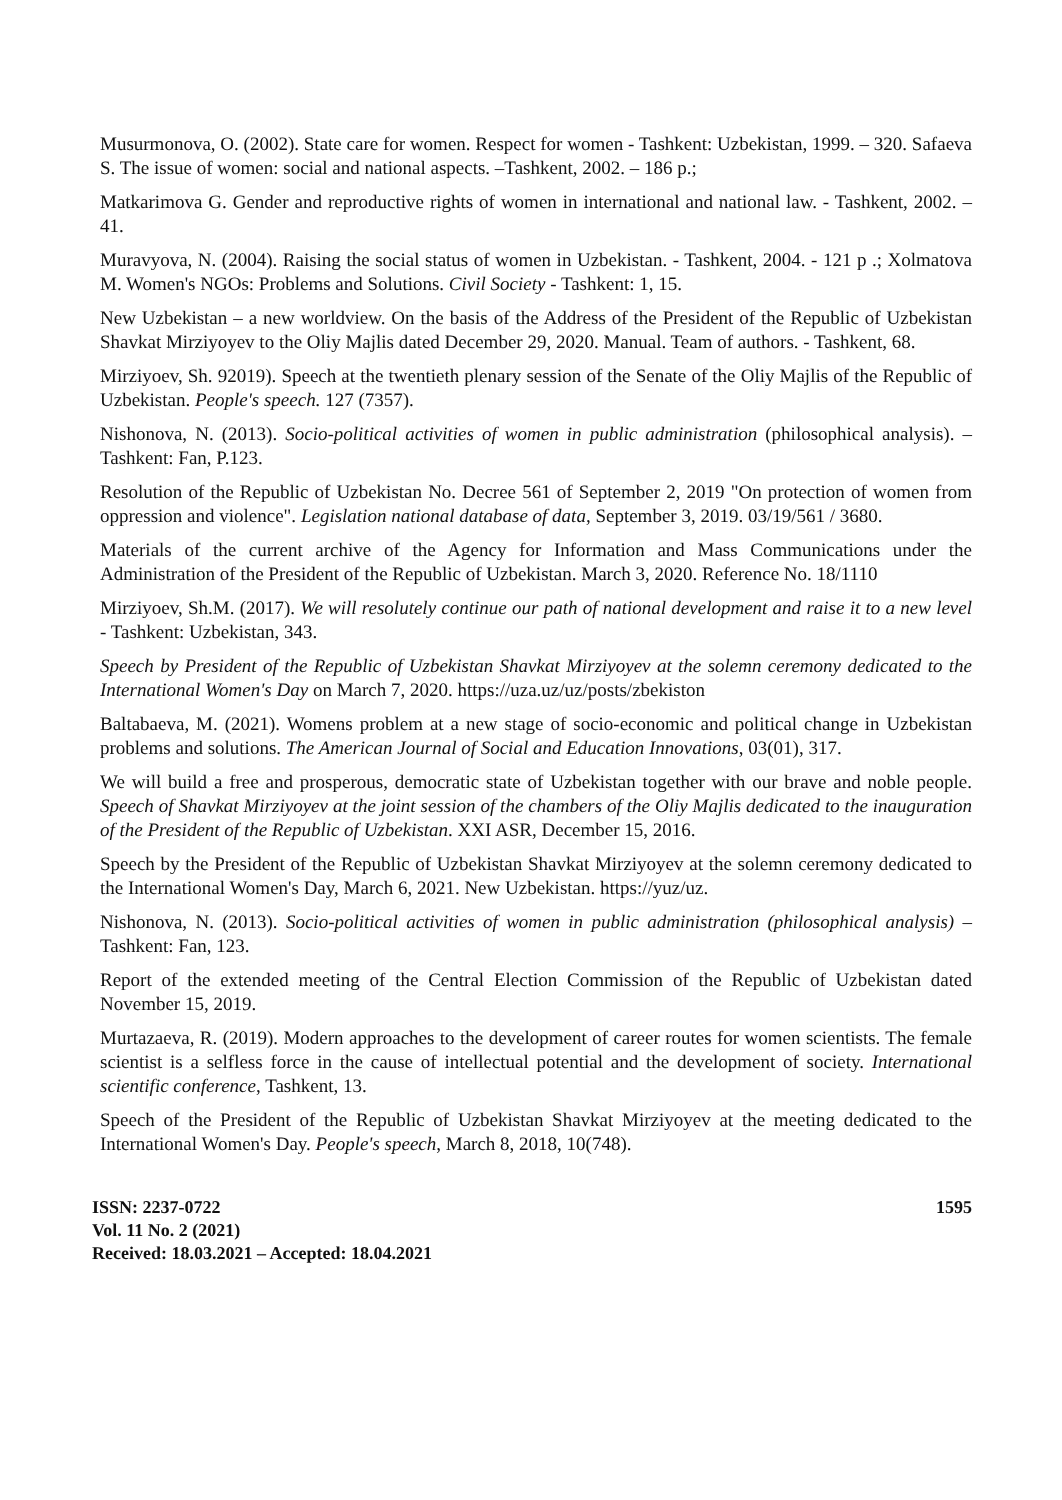Musurmonova, O. (2002). State care for women. Respect for women - Tashkent: Uzbekistan, 1999. – 320. Safaeva S. The issue of women: social and national aspects. –Tashkent, 2002. – 186 p.;
Matkarimova G. Gender and reproductive rights of women in international and national law. - Tashkent, 2002. – 41.
Muravyova, N. (2004). Raising the social status of women in Uzbekistan. - Tashkent, 2004. - 121 p .; Xolmatova M. Women's NGOs: Problems and Solutions. Civil Society - Tashkent: 1, 15.
New Uzbekistan – a new worldview. On the basis of the Address of the President of the Republic of Uzbekistan Shavkat Mirziyoyev to the Oliy Majlis dated December 29, 2020. Manual. Team of authors. - Tashkent, 68.
Mirziyoev, Sh. 92019). Speech at the twentieth plenary session of the Senate of the Oliy Majlis of the Republic of Uzbekistan. People's speech. 127 (7357).
Nishonova, N. (2013). Socio-political activities of women in public administration (philosophical analysis). –Tashkent: Fan, P.123.
Resolution of the Republic of Uzbekistan No. Decree 561 of September 2, 2019 "On protection of women from oppression and violence". Legislation national database of data, September 3, 2019. 03/19/561 / 3680.
Materials of the current archive of the Agency for Information and Mass Communications under the Administration of the President of the Republic of Uzbekistan. March 3, 2020. Reference No. 18/1110
Mirziyoev, Sh.M. (2017). We will resolutely continue our path of national development and raise it to a new level - Tashkent: Uzbekistan, 343.
Speech by President of the Republic of Uzbekistan Shavkat Mirziyoyev at the solemn ceremony dedicated to the International Women's Day on March 7, 2020. https://uza.uz/uz/posts/zbekiston
Baltabaeva, M. (2021). Womens problem at a new stage of socio-economic and political change in Uzbekistan problems and solutions. The American Journal of Social and Education Innovations, 03(01), 317.
We will build a free and prosperous, democratic state of Uzbekistan together with our brave and noble people. Speech of Shavkat Mirziyoyev at the joint session of the chambers of the Oliy Majlis dedicated to the inauguration of the President of the Republic of Uzbekistan. XXI ASR, December 15, 2016.
Speech by the President of the Republic of Uzbekistan Shavkat Mirziyoyev at the solemn ceremony dedicated to the International Women's Day, March 6, 2021. New Uzbekistan. https://yuz/uz.
Nishonova, N. (2013). Socio-political activities of women in public administration (philosophical analysis) –Tashkent: Fan, 123.
Report of the extended meeting of the Central Election Commission of the Republic of Uzbekistan dated November 15, 2019.
Murtazaeva, R. (2019). Modern approaches to the development of career routes for women scientists. The female scientist is a selfless force in the cause of intellectual potential and the development of society. International scientific conference, Tashkent, 13.
Speech of the President of the Republic of Uzbekistan Shavkat Mirziyoyev at the meeting dedicated to the International Women's Day. People's speech, March 8, 2018, 10(748).
ISSN: 2237-0722
Vol. 11 No. 2 (2021)
Received: 18.03.2021 – Accepted: 18.04.2021
1595